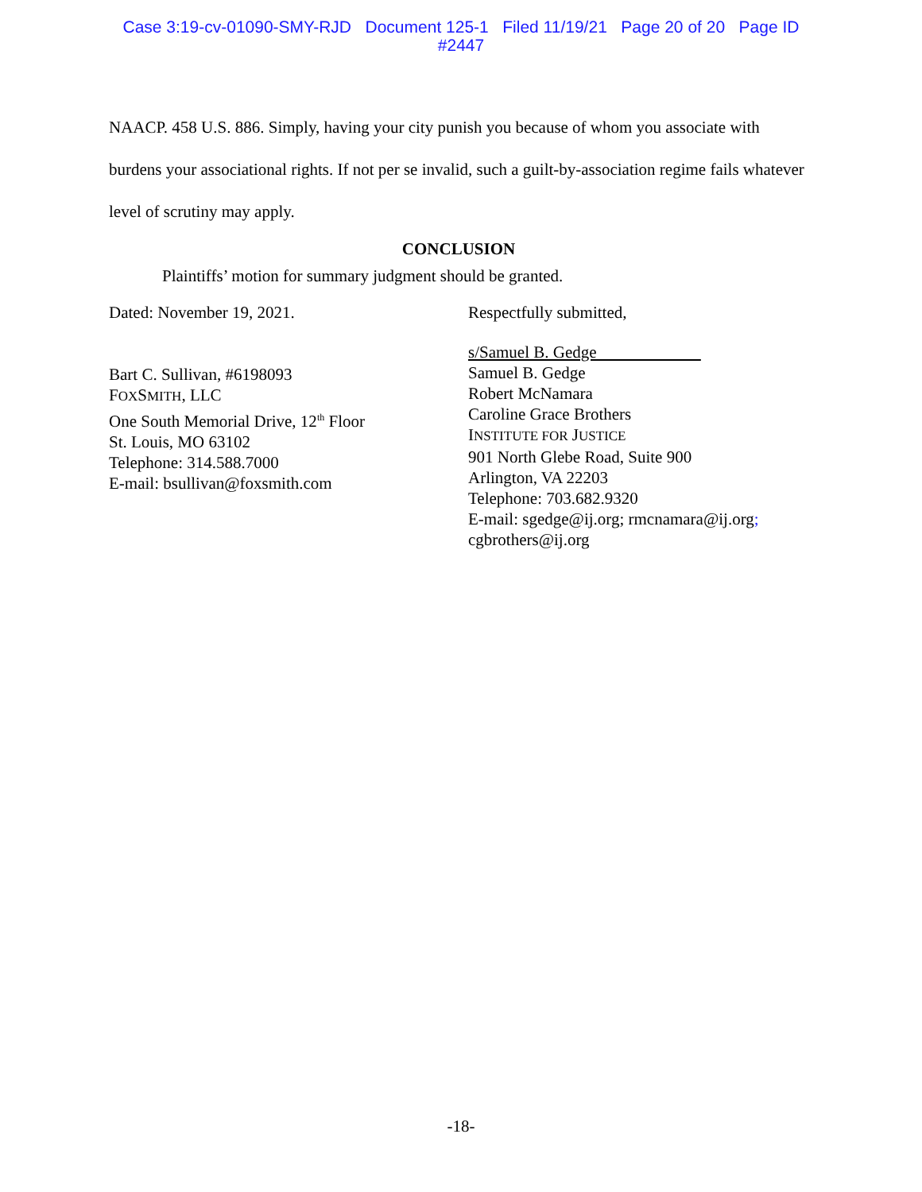Case 3:19-cv-01090-SMY-RJD Document 125-1 Filed 11/19/21 Page 20 of 20 Page ID
#2447
NAACP. 458 U.S. 886. Simply, having your city punish you because of whom you associate with burdens your associational rights. If not per se invalid, such a guilt-by-association regime fails whatever level of scrutiny may apply.
CONCLUSION
Plaintiffs’ motion for summary judgment should be granted.
Dated: November 19, 2021.
Bart C. Sullivan, #6198093
FOXSMITH, LLC
One South Memorial Drive, 12<sup>th</sup> Floor
St. Louis, MO 63102
Telephone: 314.588.7000
E-mail: bsullivan@foxsmith.com
Respectfully submitted,
s/Samuel B. Gedge
Samuel B. Gedge
Robert McNamara
Caroline Grace Brothers
INSTITUTE FOR JUSTICE
901 North Glebe Road, Suite 900
Arlington, VA 22203
Telephone: 703.682.9320
E-mail: sgedge@ij.org; rmcnamara@ij.org;
cgbrothers@ij.org
-18-